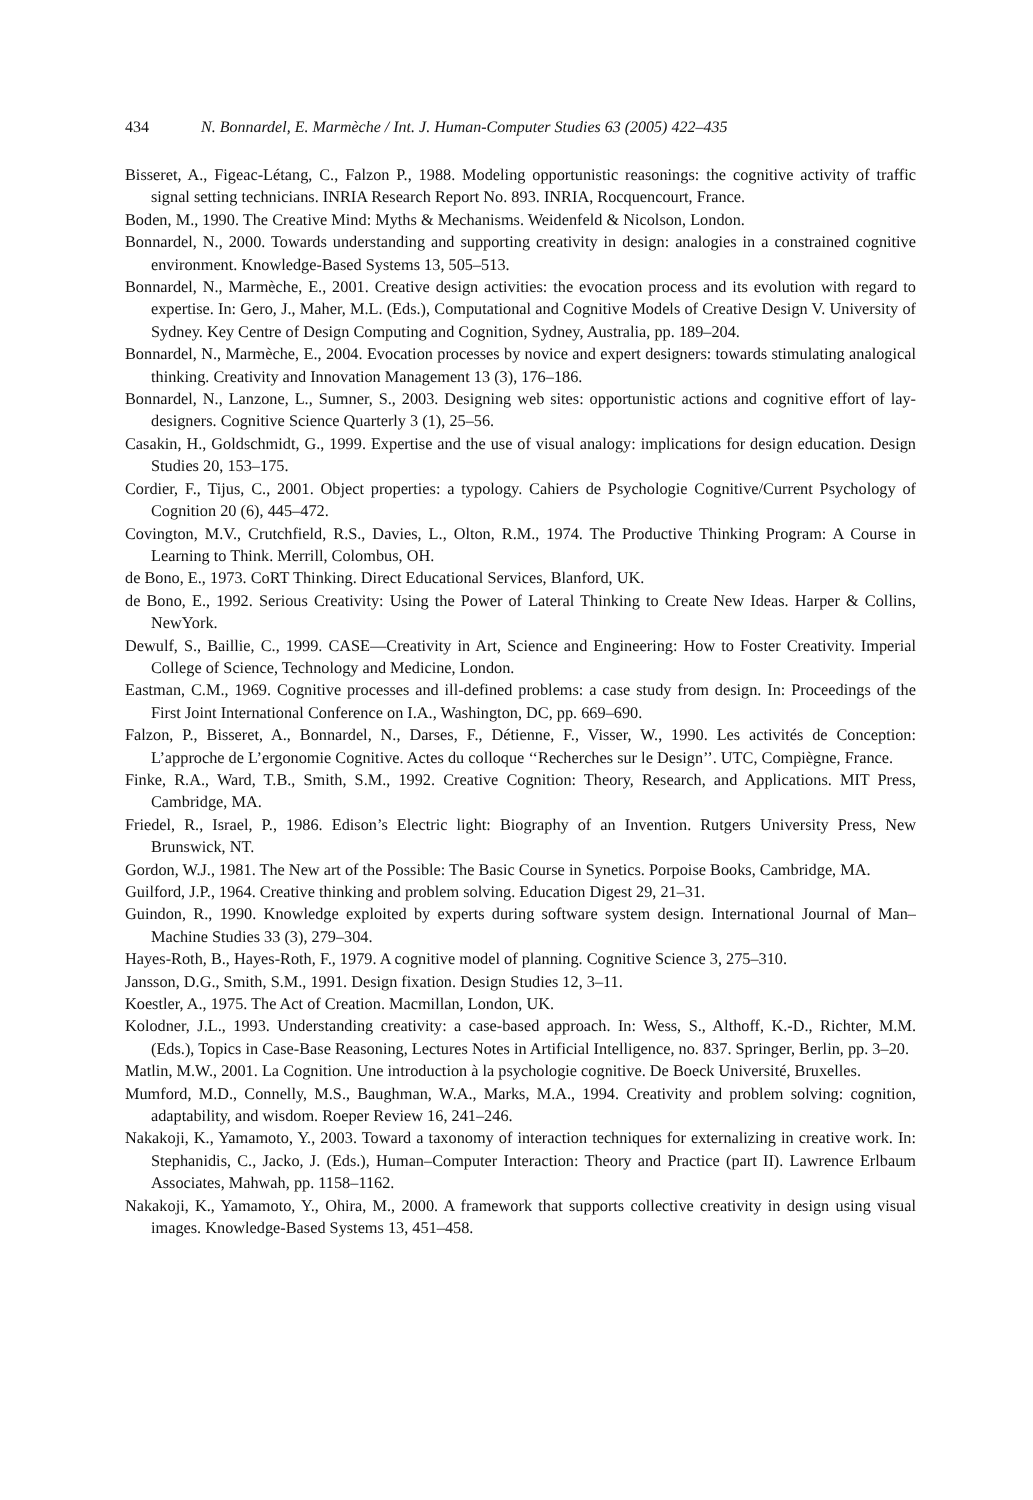434 N. Bonnardel, E. Marmèche / Int. J. Human-Computer Studies 63 (2005) 422–435
Bisseret, A., Figeac-Létang, C., Falzon P., 1988. Modeling opportunistic reasonings: the cognitive activity of traffic signal setting technicians. INRIA Research Report No. 893. INRIA, Rocquencourt, France.
Boden, M., 1990. The Creative Mind: Myths & Mechanisms. Weidenfeld & Nicolson, London.
Bonnardel, N., 2000. Towards understanding and supporting creativity in design: analogies in a constrained cognitive environment. Knowledge-Based Systems 13, 505–513.
Bonnardel, N., Marmèche, E., 2001. Creative design activities: the evocation process and its evolution with regard to expertise. In: Gero, J., Maher, M.L. (Eds.), Computational and Cognitive Models of Creative Design V. University of Sydney. Key Centre of Design Computing and Cognition, Sydney, Australia, pp. 189–204.
Bonnardel, N., Marmèche, E., 2004. Evocation processes by novice and expert designers: towards stimulating analogical thinking. Creativity and Innovation Management 13 (3), 176–186.
Bonnardel, N., Lanzone, L., Sumner, S., 2003. Designing web sites: opportunistic actions and cognitive effort of lay-designers. Cognitive Science Quarterly 3 (1), 25–56.
Casakin, H., Goldschmidt, G., 1999. Expertise and the use of visual analogy: implications for design education. Design Studies 20, 153–175.
Cordier, F., Tijus, C., 2001. Object properties: a typology. Cahiers de Psychologie Cognitive/Current Psychology of Cognition 20 (6), 445–472.
Covington, M.V., Crutchfield, R.S., Davies, L., Olton, R.M., 1974. The Productive Thinking Program: A Course in Learning to Think. Merrill, Colombus, OH.
de Bono, E., 1973. CoRT Thinking. Direct Educational Services, Blanford, UK.
de Bono, E., 1992. Serious Creativity: Using the Power of Lateral Thinking to Create New Ideas. Harper & Collins, NewYork.
Dewulf, S., Baillie, C., 1999. CASE—Creativity in Art, Science and Engineering: How to Foster Creativity. Imperial College of Science, Technology and Medicine, London.
Eastman, C.M., 1969. Cognitive processes and ill-defined problems: a case study from design. In: Proceedings of the First Joint International Conference on I.A., Washington, DC, pp. 669–690.
Falzon, P., Bisseret, A., Bonnardel, N., Darses, F., Détienne, F., Visser, W., 1990. Les activités de Conception: L’approche de L’ergonomie Cognitive. Actes du colloque ‘‘Recherches sur le Design’’. UTC, Compiègne, France.
Finke, R.A., Ward, T.B., Smith, S.M., 1992. Creative Cognition: Theory, Research, and Applications. MIT Press, Cambridge, MA.
Friedel, R., Israel, P., 1986. Edison’s Electric light: Biography of an Invention. Rutgers University Press, New Brunswick, NT.
Gordon, W.J., 1981. The New art of the Possible: The Basic Course in Synetics. Porpoise Books, Cambridge, MA.
Guilford, J.P., 1964. Creative thinking and problem solving. Education Digest 29, 21–31.
Guindon, R., 1990. Knowledge exploited by experts during software system design. International Journal of Man–Machine Studies 33 (3), 279–304.
Hayes-Roth, B., Hayes-Roth, F., 1979. A cognitive model of planning. Cognitive Science 3, 275–310.
Jansson, D.G., Smith, S.M., 1991. Design fixation. Design Studies 12, 3–11.
Koestler, A., 1975. The Act of Creation. Macmillan, London, UK.
Kolodner, J.L., 1993. Understanding creativity: a case-based approach. In: Wess, S., Althoff, K.-D., Richter, M.M. (Eds.), Topics in Case-Base Reasoning, Lectures Notes in Artificial Intelligence, no. 837. Springer, Berlin, pp. 3–20.
Matlin, M.W., 2001. La Cognition. Une introduction à la psychologie cognitive. De Boeck Université, Bruxelles.
Mumford, M.D., Connelly, M.S., Baughman, W.A., Marks, M.A., 1994. Creativity and problem solving: cognition, adaptability, and wisdom. Roeper Review 16, 241–246.
Nakakoji, K., Yamamoto, Y., 2003. Toward a taxonomy of interaction techniques for externalizing in creative work. In: Stephanidis, C., Jacko, J. (Eds.), Human–Computer Interaction: Theory and Practice (part II). Lawrence Erlbaum Associates, Mahwah, pp. 1158–1162.
Nakakoji, K., Yamamoto, Y., Ohira, M., 2000. A framework that supports collective creativity in design using visual images. Knowledge-Based Systems 13, 451–458.